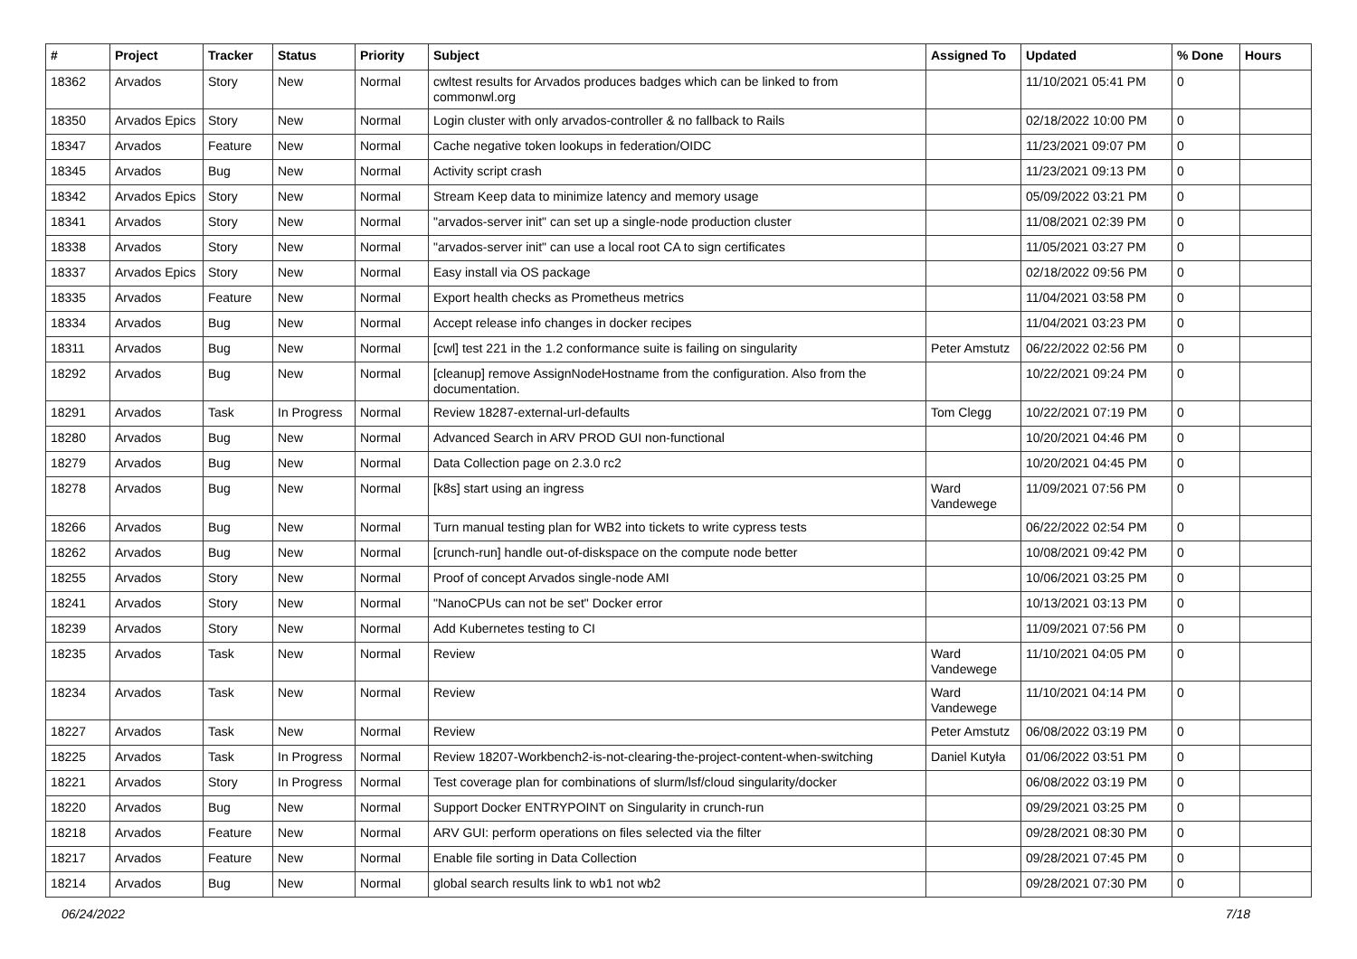| # | Project | Tracker | Status | Priority | Subject | Assigned To | Updated | % Done | Hours |
| --- | --- | --- | --- | --- | --- | --- | --- | --- | --- |
| 18362 | Arvados | Story | New | Normal | cwltest results for Arvados produces badges which can be linked to from commonwl.org | | 11/10/2021 05:41 PM | 0 | |
| 18350 | Arvados Epics | Story | New | Normal | Login cluster with only arvados-controller & no fallback to Rails | | 02/18/2022 10:00 PM | 0 | |
| 18347 | Arvados | Feature | New | Normal | Cache negative token lookups in federation/OIDC | | 11/23/2021 09:07 PM | 0 | |
| 18345 | Arvados | Bug | New | Normal | Activity script crash | | 11/23/2021 09:13 PM | 0 | |
| 18342 | Arvados Epics | Story | New | Normal | Stream Keep data to minimize latency and memory usage | | 05/09/2022 03:21 PM | 0 | |
| 18341 | Arvados | Story | New | Normal | "arvados-server init" can set up a single-node production cluster | | 11/08/2021 02:39 PM | 0 | |
| 18338 | Arvados | Story | New | Normal | "arvados-server init" can use a local root CA to sign certificates | | 11/05/2021 03:27 PM | 0 | |
| 18337 | Arvados Epics | Story | New | Normal | Easy install via OS package | | 02/18/2022 09:56 PM | 0 | |
| 18335 | Arvados | Feature | New | Normal | Export health checks as Prometheus metrics | | 11/04/2021 03:58 PM | 0 | |
| 18334 | Arvados | Bug | New | Normal | Accept release info changes in docker recipes | | 11/04/2021 03:23 PM | 0 | |
| 18311 | Arvados | Bug | New | Normal | [cwl] test 221 in the 1.2 conformance suite is failing on singularity | Peter Amstutz | 06/22/2022 02:56 PM | 0 | |
| 18292 | Arvados | Bug | New | Normal | [cleanup] remove AssignNodeHostname from the configuration. Also from the documentation. | | 10/22/2021 09:24 PM | 0 | |
| 18291 | Arvados | Task | In Progress | Normal | Review 18287-external-url-defaults | Tom Clegg | 10/22/2021 07:19 PM | 0 | |
| 18280 | Arvados | Bug | New | Normal | Advanced Search in ARV PROD GUI non-functional | | 10/20/2021 04:46 PM | 0 | |
| 18279 | Arvados | Bug | New | Normal | Data Collection page on 2.3.0 rc2 | | 10/20/2021 04:45 PM | 0 | |
| 18278 | Arvados | Bug | New | Normal | [k8s] start using an ingress | Ward Vandewege | 11/09/2021 07:56 PM | 0 | |
| 18266 | Arvados | Bug | New | Normal | Turn manual testing plan for WB2 into tickets to write cypress tests | | 06/22/2022 02:54 PM | 0 | |
| 18262 | Arvados | Bug | New | Normal | [crunch-run] handle out-of-diskspace on the compute node better | | 10/08/2021 09:42 PM | 0 | |
| 18255 | Arvados | Story | New | Normal | Proof of concept Arvados single-node AMI | | 10/06/2021 03:25 PM | 0 | |
| 18241 | Arvados | Story | New | Normal | "NanoCPUs can not be set" Docker error | | 10/13/2021 03:13 PM | 0 | |
| 18239 | Arvados | Story | New | Normal | Add Kubernetes testing to CI | | 11/09/2021 07:56 PM | 0 | |
| 18235 | Arvados | Task | New | Normal | Review | Ward Vandewege | 11/10/2021 04:05 PM | 0 | |
| 18234 | Arvados | Task | New | Normal | Review | Ward Vandewege | 11/10/2021 04:14 PM | 0 | |
| 18227 | Arvados | Task | New | Normal | Review | Peter Amstutz | 06/08/2022 03:19 PM | 0 | |
| 18225 | Arvados | Task | In Progress | Normal | Review 18207-Workbench2-is-not-clearing-the-project-content-when-switching | Daniel Kutyła | 01/06/2022 03:51 PM | 0 | |
| 18221 | Arvados | Story | In Progress | Normal | Test coverage plan for combinations of slurm/lsf/cloud singularity/docker | | 06/08/2022 03:19 PM | 0 | |
| 18220 | Arvados | Bug | New | Normal | Support Docker ENTRYPOINT on Singularity in crunch-run | | 09/29/2021 03:25 PM | 0 | |
| 18218 | Arvados | Feature | New | Normal | ARV GUI: perform operations on files selected via the filter | | 09/28/2021 08:30 PM | 0 | |
| 18217 | Arvados | Feature | New | Normal | Enable file sorting in Data Collection | | 09/28/2021 07:45 PM | 0 | |
| 18214 | Arvados | Bug | New | Normal | global search results link to wb1 not wb2 | | 09/28/2021 07:30 PM | 0 | |
06/24/2022 7/18